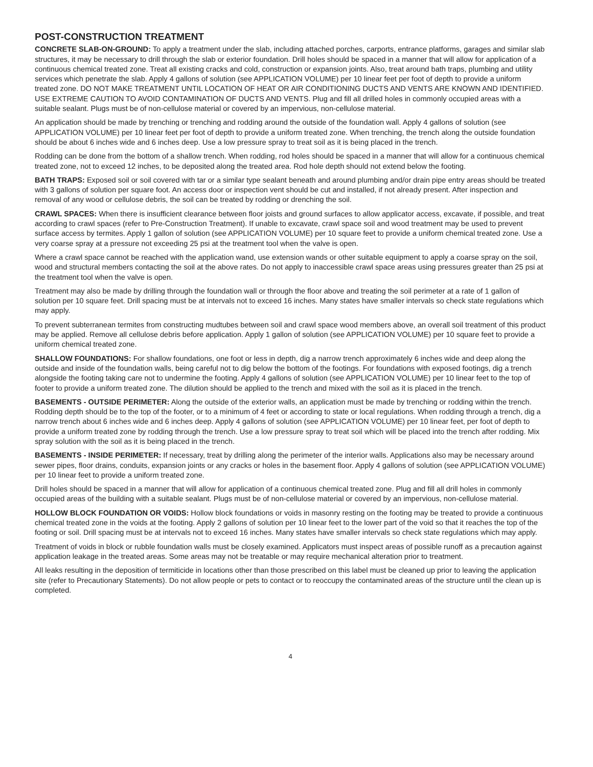POST-CONSTRUCTION TREATMENT
CONCRETE SLAB-ON-GROUND: To apply a treatment under the slab, including attached porches, carports, entrance platforms, garages and similar slab structures, it may be necessary to drill through the slab or exterior foundation. Drill holes should be spaced in a manner that will allow for application of a continuous chemical treated zone. Treat all existing cracks and cold, construction or expansion joints. Also, treat around bath traps, plumbing and utility services which penetrate the slab. Apply 4 gallons of solution (see APPLICATION VOLUME) per 10 linear feet per foot of depth to provide a uniform treated zone. DO NOT MAKE TREATMENT UNTIL LOCATION OF HEAT OR AIR CONDITIONING DUCTS AND VENTS ARE KNOWN AND IDENTIFIED. USE EXTREME CAUTION TO AVOID CONTAMINATION OF DUCTS AND VENTS. Plug and fill all drilled holes in commonly occupied areas with a suitable sealant. Plugs must be of non-cellulose material or covered by an impervious, non-cellulose material.
An application should be made by trenching or trenching and rodding around the outside of the foundation wall. Apply 4 gallons of solution (see APPLICATION VOLUME) per 10 linear feet per foot of depth to provide a uniform treated zone. When trenching, the trench along the outside foundation should be about 6 inches wide and 6 inches deep. Use a low pressure spray to treat soil as it is being placed in the trench.
Rodding can be done from the bottom of a shallow trench. When rodding, rod holes should be spaced in a manner that will allow for a continuous chemical treated zone, not to exceed 12 inches, to be deposited along the treated area. Rod hole depth should not extend below the footing.
BATH TRAPS: Exposed soil or soil covered with tar or a similar type sealant beneath and around plumbing and/or drain pipe entry areas should be treated with 3 gallons of solution per square foot. An access door or inspection vent should be cut and installed, if not already present. After inspection and removal of any wood or cellulose debris, the soil can be treated by rodding or drenching the soil.
CRAWL SPACES: When there is insufficient clearance between floor joists and ground surfaces to allow applicator access, excavate, if possible, and treat according to crawl spaces (refer to Pre-Construction Treatment). If unable to excavate, crawl space soil and wood treatment may be used to prevent surface access by termites. Apply 1 gallon of solution (see APPLICATION VOLUME) per 10 square feet to provide a uniform chemical treated zone. Use a very coarse spray at a pressure not exceeding 25 psi at the treatment tool when the valve is open.
Where a crawl space cannot be reached with the application wand, use extension wands or other suitable equipment to apply a coarse spray on the soil, wood and structural members contacting the soil at the above rates. Do not apply to inaccessible crawl space areas using pressures greater than 25 psi at the treatment tool when the valve is open.
Treatment may also be made by drilling through the foundation wall or through the floor above and treating the soil perimeter at a rate of 1 gallon of solution per 10 square feet. Drill spacing must be at intervals not to exceed 16 inches. Many states have smaller intervals so check state regulations which may apply.
To prevent subterranean termites from constructing mudtubes between soil and crawl space wood members above, an overall soil treatment of this product may be applied. Remove all cellulose debris before application. Apply 1 gallon of solution (see APPLICATION VOLUME) per 10 square feet to provide a uniform chemical treated zone.
SHALLOW FOUNDATIONS: For shallow foundations, one foot or less in depth, dig a narrow trench approximately 6 inches wide and deep along the outside and inside of the foundation walls, being careful not to dig below the bottom of the footings. For foundations with exposed footings, dig a trench alongside the footing taking care not to undermine the footing. Apply 4 gallons of solution (see APPLICATION VOLUME) per 10 linear feet to the top of footer to provide a uniform treated zone. The dilution should be applied to the trench and mixed with the soil as it is placed in the trench.
BASEMENTS - OUTSIDE PERIMETER: Along the outside of the exterior walls, an application must be made by trenching or rodding within the trench. Rodding depth should be to the top of the footer, or to a minimum of 4 feet or according to state or local regulations. When rodding through a trench, dig a narrow trench about 6 inches wide and 6 inches deep. Apply 4 gallons of solution (see APPLICATION VOLUME) per 10 linear feet, per foot of depth to provide a uniform treated zone by rodding through the trench. Use a low pressure spray to treat soil which will be placed into the trench after rodding. Mix spray solution with the soil as it is being placed in the trench.
BASEMENTS - INSIDE PERIMETER: If necessary, treat by drilling along the perimeter of the interior walls. Applications also may be necessary around sewer pipes, floor drains, conduits, expansion joints or any cracks or holes in the basement floor. Apply 4 gallons of solution (see APPLICATION VOLUME) per 10 linear feet to provide a uniform treated zone.
Drill holes should be spaced in a manner that will allow for application of a continuous chemical treated zone. Plug and fill all drill holes in commonly occupied areas of the building with a suitable sealant. Plugs must be of non-cellulose material or covered by an impervious, non-cellulose material.
HOLLOW BLOCK FOUNDATION OR VOIDS: Hollow block foundations or voids in masonry resting on the footing may be treated to provide a continuous chemical treated zone in the voids at the footing. Apply 2 gallons of solution per 10 linear feet to the lower part of the void so that it reaches the top of the footing or soil. Drill spacing must be at intervals not to exceed 16 inches. Many states have smaller intervals so check state regulations which may apply.
Treatment of voids in block or rubble foundation walls must be closely examined. Applicators must inspect areas of possible runoff as a precaution against application leakage in the treated areas. Some areas may not be treatable or may require mechanical alteration prior to treatment.
All leaks resulting in the deposition of termiticide in locations other than those prescribed on this label must be cleaned up prior to leaving the application site (refer to Precautionary Statements). Do not allow people or pets to contact or to reoccupy the contaminated areas of the structure until the clean up is completed.
4